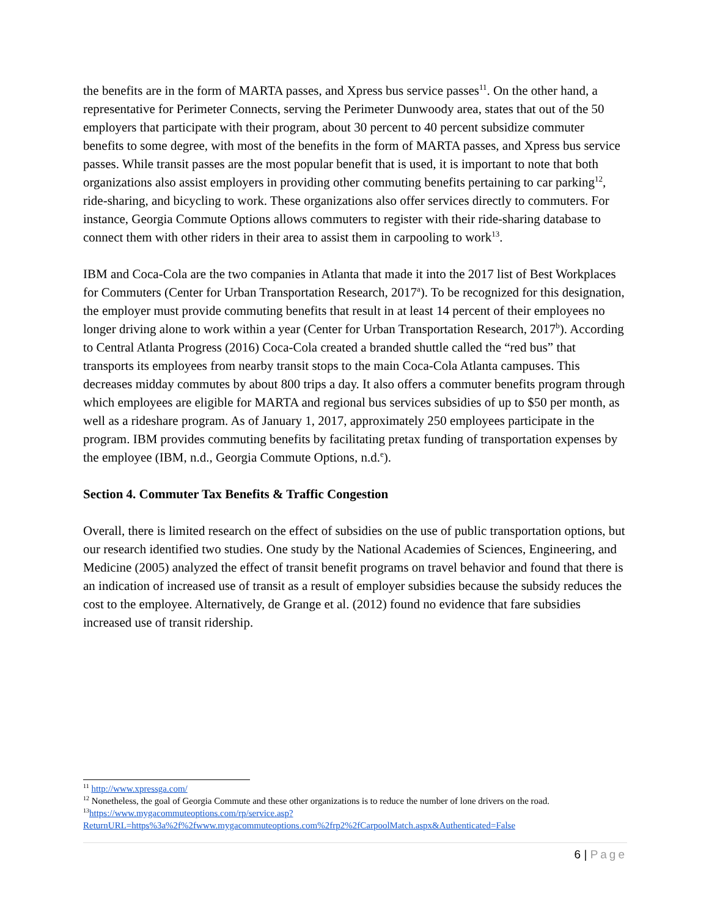the benefits are in the form of MARTA passes, and Xpress bus service passes<sup>11</sup>. On the other hand, a representative for Perimeter Connects, serving the Perimeter Dunwoody area, states that out of the 50 employers that participate with their program, about 30 percent to 40 percent subsidize commuter benefits to some degree, with most of the benefits in the form of MARTA passes, and Xpress bus service passes. While transit passes are the most popular benefit that is used, it is important to note that both organizations also assist employers in providing other commuting benefits pertaining to car parking<sup>12</sup>, ride-sharing, and bicycling to work. These organizations also offer services directly to commuters. For instance, Georgia Commute Options allows commuters to register with their ride-sharing database to connect them with other riders in their area to assist them in carpooling to work<sup>13</sup>.
IBM and Coca-Cola are the two companies in Atlanta that made it into the 2017 list of Best Workplaces for Commuters (Center for Urban Transportation Research, 2017<sup>a</sup>). To be recognized for this designation, the employer must provide commuting benefits that result in at least 14 percent of their employees no longer driving alone to work within a year (Center for Urban Transportation Research, 2017<sup>b</sup>). According to Central Atlanta Progress (2016) Coca-Cola created a branded shuttle called the “red bus” that transports its employees from nearby transit stops to the main Coca-Cola Atlanta campuses. This decreases midday commutes by about 800 trips a day. It also offers a commuter benefits program through which employees are eligible for MARTA and regional bus services subsidies of up to $50 per month, as well as a rideshare program. As of January 1, 2017, approximately 250 employees participate in the program. IBM provides commuting benefits by facilitating pretax funding of transportation expenses by the employee (IBM, n.d., Georgia Commute Options, n.d.<sup>e</sup>).
Section 4. Commuter Tax Benefits & Traffic Congestion
Overall, there is limited research on the effect of subsidies on the use of public transportation options, but our research identified two studies. One study by the National Academies of Sciences, Engineering, and Medicine (2005) analyzed the effect of transit benefit programs on travel behavior and found that there is an indication of increased use of transit as a result of employer subsidies because the subsidy reduces the cost to the employee. Alternatively, de Grange et al. (2012) found no evidence that fare subsidies increased use of transit ridership.
<sup>11</sup> http://www.xpressga.com/
<sup>12</sup> Nonetheless, the goal of Georgia Commute and these other organizations is to reduce the number of lone drivers on the road.
<sup>13</sup> https://www.mygacommuteoptions.com/rp/service.asp?ReturnURL=https%3a%2f%2fwww.mygacommuteoptions.com%2frp2%2fCarpoolMatch.aspx&Authenticated=False
6 | Page